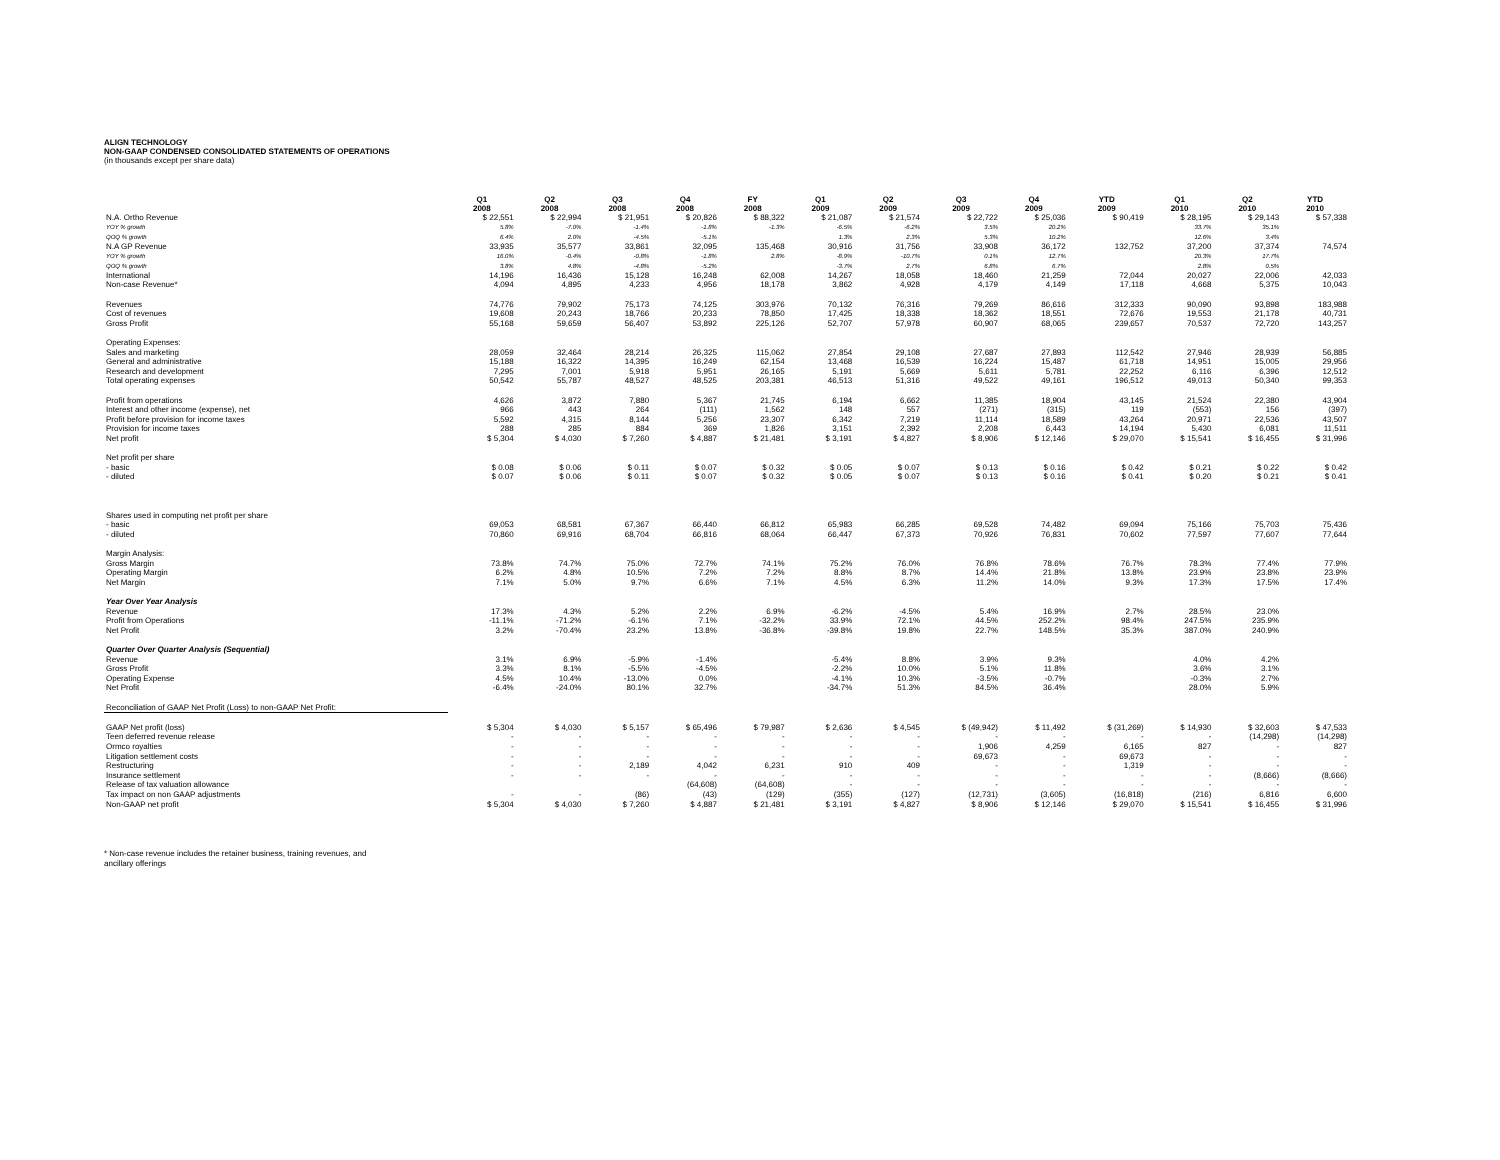ALIGN TECHNOLOGY
NON-GAAP CONDENSED CONSOLIDATED STATEMENTS OF OPERATIONS
(in thousands except per share data)
| | Q1 2008 | Q2 2008 | Q3 2008 | Q4 2008 | FY 2008 | Q1 2009 | Q2 2009 | Q3 2009 | Q4 2009 | YTD 2009 | Q1 2010 | Q2 2010 | YTD 2010 |
| --- | --- | --- | --- | --- | --- | --- | --- | --- | --- | --- | --- | --- | --- |
| N.A. Ortho Revenue | $ 22,551 | $ 22,994 | $ 21,951 | $ 20,826 | $ 88,322 | $ 21,087 | $ 21,574 | $ 22,722 | $ 25,036 | $ 90,419 | $ 28,195 | $ 29,143 | $ 57,338 |
| YOY % growth | 5.8% | -7.0% | -1.4% | -1.8% | -1.3% | -6.5% | -6.2% | 3.5% | 20.2% | | 33.7% | 35.1% | |
| QOQ % growth | 6.4% | 2.0% | -4.5% | -5.1% | | 1.3% | 2.3% | 5.3% | 10.2% | | 12.6% | 3.4% | |
| N.A GP Revenue | 33,935 | 35,577 | 33,861 | 32,095 | 135,468 | 30,916 | 31,756 | 33,908 | 36,172 | 132,752 | 37,200 | 37,374 | 74,574 |
| YOY % growth | 16.0% | -0.4% | -0.8% | -1.8% | 2.8% | -8.9% | -10.7% | 0.1% | 12.7% | | 20.3% | 17.7% | |
| QOQ % growth | 3.8% | 4.8% | -4.8% | -5.2% | | -3.7% | 2.7% | 6.8% | 6.7% | | 2.8% | 0.5% | |
| International | 14,196 | 16,436 | 15,128 | 16,248 | 62,008 | 14,267 | 18,058 | 18,460 | 21,259 | 72,044 | 20,027 | 22,006 | 42,033 |
| Non-case Revenue* | 4,094 | 4,895 | 4,233 | 4,956 | 18,178 | 3,862 | 4,928 | 4,179 | 4,149 | 17,118 | 4,668 | 5,375 | 10,043 |
| Revenues | 74,776 | 79,902 | 75,173 | 74,125 | 303,976 | 70,132 | 76,316 | 79,269 | 86,616 | 312,333 | 90,090 | 93,898 | 183,988 |
| Cost of revenues | 19,608 | 20,243 | 18,766 | 20,233 | 78,850 | 17,425 | 18,338 | 18,362 | 18,551 | 72,676 | 19,553 | 21,178 | 40,731 |
| Gross Profit | 55,168 | 59,659 | 56,407 | 53,892 | 225,126 | 52,707 | 57,978 | 60,907 | 68,065 | 239,657 | 70,537 | 72,720 | 143,257 |
| Operating Expenses: | | | | | | | | | | | | | |
| Sales and marketing | 28,059 | 32,464 | 28,214 | 26,325 | 115,062 | 27,854 | 29,108 | 27,687 | 27,893 | 112,542 | 27,946 | 28,939 | 56,885 |
| General and administrative | 15,188 | 16,322 | 14,395 | 16,249 | 62,154 | 13,468 | 16,539 | 16,224 | 15,487 | 61,718 | 14,951 | 15,005 | 29,956 |
| Research and development | 7,295 | 7,001 | 5,918 | 5,951 | 26,165 | 5,191 | 5,669 | 5,611 | 5,781 | 22,252 | 6,116 | 6,396 | 12,512 |
| Total operating expenses | 50,542 | 55,787 | 48,527 | 48,525 | 203,381 | 46,513 | 51,316 | 49,522 | 49,161 | 196,512 | 49,013 | 50,340 | 99,353 |
| Profit from operations | 4,626 | 3,872 | 7,880 | 5,367 | 21,745 | 6,194 | 6,662 | 11,385 | 18,904 | 43,145 | 21,524 | 22,380 | 43,904 |
| Interest and other income (expense), net | 966 | 443 | 264 | (111) | 1,562 | 148 | 557 | (271) | (315) | 119 | (553) | 156 | (397) |
| Profit before provision for income taxes | 5,592 | 4,315 | 8,144 | 5,256 | 23,307 | 6,342 | 7,219 | 11,114 | 18,589 | 43,264 | 20,971 | 22,536 | 43,507 |
| Provision for income taxes | 288 | 285 | 884 | 369 | 1,826 | 3,151 | 2,392 | 2,208 | 6,443 | 14,194 | 5,430 | 6,081 | 11,511 |
| Net profit | $ 5,304 | $ 4,030 | $ 7,260 | $ 4,887 | $ 21,481 | $ 3,191 | $ 4,827 | $ 8,906 | $ 12,146 | $ 29,070 | $ 15,541 | $ 16,455 | $ 31,996 |
| Net profit per share | | | | | | | | | | | | | |
| - basic | $ 0.08 | $ 0.06 | $ 0.11 | $ 0.07 | $ 0.32 | $ 0.05 | $ 0.07 | $ 0.13 | $ 0.16 | $ 0.42 | $ 0.21 | $ 0.22 | $ 0.42 |
| - diluted | $ 0.07 | $ 0.06 | $ 0.11 | $ 0.07 | $ 0.32 | $ 0.05 | $ 0.07 | $ 0.13 | $ 0.16 | $ 0.41 | $ 0.20 | $ 0.21 | $ 0.41 |
| Shares used in computing net profit per share | | | | | | | | | | | | | |
| - basic | 69,053 | 68,581 | 67,367 | 66,440 | 66,812 | 65,983 | 66,285 | 69,528 | 74,482 | 69,094 | 75,166 | 75,703 | 75,436 |
| - diluted | 70,860 | 69,916 | 68,704 | 66,816 | 68,064 | 66,447 | 67,373 | 70,926 | 76,831 | 70,602 | 77,597 | 77,607 | 77,644 |
| Margin Analysis: | | | | | | | | | | | | | |
| Gross Margin | 73.8% | 74.7% | 75.0% | 72.7% | 74.1% | 75.2% | 76.0% | 76.8% | 78.6% | 76.7% | 78.3% | 77.4% | 77.9% |
| Operating Margin | 6.2% | 4.8% | 10.5% | 7.2% | 7.2% | 8.8% | 8.7% | 14.4% | 21.8% | 13.8% | 23.9% | 23.8% | 23.9% |
| Net Margin | 7.1% | 5.0% | 9.7% | 6.6% | 7.1% | 4.5% | 6.3% | 11.2% | 14.0% | 9.3% | 17.3% | 17.5% | 17.4% |
| Year Over Year Analysis | | | | | | | | | | | | | |
| Revenue | 17.3% | 4.3% | 5.2% | 2.2% | 6.9% | -6.2% | -4.5% | 5.4% | 16.9% | 2.7% | 28.5% | 23.0% | |
| Profit from Operations | -11.1% | -71.2% | -6.1% | 7.1% | -32.2% | 33.9% | 72.1% | 44.5% | 252.2% | 98.4% | 247.5% | 235.9% | |
| Net Profit | 3.2% | -70.4% | 23.2% | 13.8% | -36.8% | -39.8% | 19.8% | 22.7% | 148.5% | 35.3% | 387.0% | 240.9% | |
| Quarter Over Quarter Analysis (Sequential) | | | | | | | | | | | | | |
| Revenue | 3.1% | 6.9% | -5.9% | -1.4% | | -5.4% | 8.8% | 3.9% | 9.3% | | 4.0% | 4.2% | |
| Gross Profit | 3.3% | 8.1% | -5.5% | -4.5% | | -2.2% | 10.0% | 5.1% | 11.8% | | 3.6% | 3.1% | |
| Operating Expense | 4.5% | 10.4% | -13.0% | 0.0% | | -4.1% | 10.3% | -3.5% | -0.7% | | -0.3% | 2.7% | |
| Net Profit | -6.4% | -24.0% | 80.1% | 32.7% | | -34.7% | 51.3% | 84.5% | 36.4% | | 28.0% | 5.9% | |
| Reconciliation of GAAP Net Profit (Loss) to non-GAAP Net Profit: | | | | | | | | | | | | | |
| GAAP Net profit (loss) | $ 5,304 | $ 4,030 | $ 5,157 | $ 65,496 | $ 79,987 | $ 2,636 | $ 4,545 | $ (49,942) | $ 11,492 | $ (31,269) | $ 14,930 | $ 32,603 | $ 47,533 |
| Teen deferred revenue release | - | - | - | - | - | - | - | - | - | - | - | (14,298) | (14,298) |
| Ormco royalties | - | - | - | - | - | - | - | 1,906 | 4,259 | 6,165 | 827 | - | 827 |
| Litigation settlement costs | - | - | - | - | - | - | - | 69,673 | - | 69,673 | - | - | - |
| Restructuring | - | - | 2,189 | 4,042 | 6,231 | 910 | 409 | - | - | 1,319 | - | - | - |
| Insurance settlement | - | - | - | - | - | - | - | - | - | - | - | (8,666) | (8,666) |
| Release of tax valuation allowance | | | | (64,608) | (64,608) | - | - | - | - | - | - | - | - |
| Tax impact on non GAAP adjustments | - | - | (86) | (43) | (129) | (355) | (127) | (12,731) | (3,605) | (16,818) | (216) | 6,816 | 6,600 |
| Non-GAAP net profit | $ 5,304 | $ 4,030 | $ 7,260 | $ 4,887 | $ 21,481 | $ 3,191 | $ 4,827 | $ 8,906 | $ 12,146 | $ 29,070 | $ 15,541 | $ 16,455 | $ 31,996 |
* Non-case revenue includes the retainer business, training revenues, and
ancillary offerings